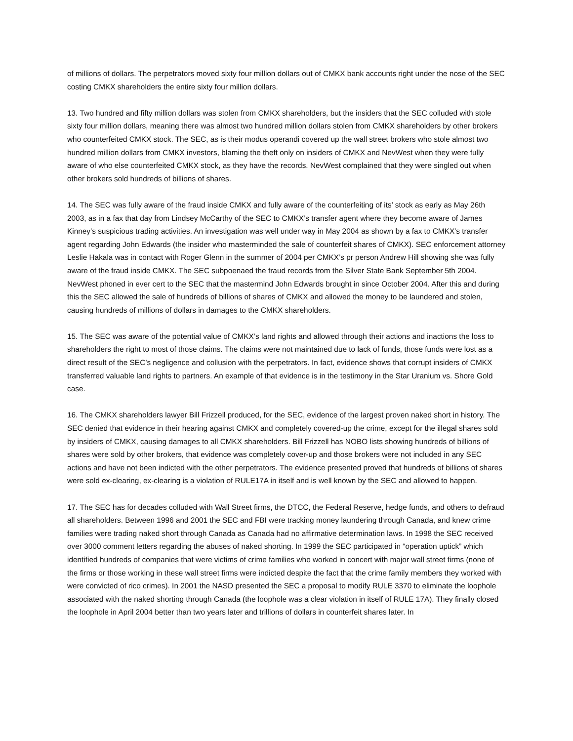of millions of dollars. The perpetrators moved sixty four million dollars out of CMKX bank accounts right under the nose of the SEC costing CMKX shareholders the entire sixty four million dollars.
13. Two hundred and fifty million dollars was stolen from CMKX shareholders, but the insiders that the SEC colluded with stole sixty four million dollars, meaning there was almost two hundred million dollars stolen from CMKX shareholders by other brokers who counterfeited CMKX stock. The SEC, as is their modus operandi covered up the wall street brokers who stole almost two hundred million dollars from CMKX investors, blaming the theft only on insiders of CMKX and NevWest when they were fully aware of who else counterfeited CMKX stock, as they have the records. NevWest complained that they were singled out when other brokers sold hundreds of billions of shares.
14. The SEC was fully aware of the fraud inside CMKX and fully aware of the counterfeiting of its’ stock as early as May 26th 2003, as in a fax that day from Lindsey McCarthy of the SEC to CMKX’s transfer agent where they become aware of James Kinney’s suspicious trading activities. An investigation was well under way in May 2004 as shown by a fax to CMKX’s transfer agent regarding John Edwards (the insider who masterminded the sale of counterfeit shares of CMKX). SEC enforcement attorney Leslie Hakala was in contact with Roger Glenn in the summer of 2004 per CMKX’s pr person Andrew Hill showing she was fully aware of the fraud inside CMKX. The SEC subpoenaed the fraud records from the Silver State Bank September 5th 2004. NevWest phoned in ever cert to the SEC that the mastermind John Edwards brought in since October 2004. After this and during this the SEC allowed the sale of hundreds of billions of shares of CMKX and allowed the money to be laundered and stolen, causing hundreds of millions of dollars in damages to the CMKX shareholders.
15. The SEC was aware of the potential value of CMKX’s land rights and allowed through their actions and inactions the loss to shareholders the right to most of those claims. The claims were not maintained due to lack of funds, those funds were lost as a direct result of the SEC’s negligence and collusion with the perpetrators. In fact, evidence shows that corrupt insiders of CMKX transferred valuable land rights to partners. An example of that evidence is in the testimony in the Star Uranium vs. Shore Gold case.
16. The CMKX shareholders lawyer Bill Frizzell produced, for the SEC, evidence of the largest proven naked short in history. The SEC denied that evidence in their hearing against CMKX and completely covered-up the crime, except for the illegal shares sold by insiders of CMKX, causing damages to all CMKX shareholders. Bill Frizzell has NOBO lists showing hundreds of billions of shares were sold by other brokers, that evidence was completely cover-up and those brokers were not included in any SEC actions and have not been indicted with the other perpetrators. The evidence presented proved that hundreds of billions of shares were sold ex-clearing, ex-clearing is a violation of RULE17A in itself and is well known by the SEC and allowed to happen.
17. The SEC has for decades colluded with Wall Street firms, the DTCC, the Federal Reserve, hedge funds, and others to defraud all shareholders. Between 1996 and 2001 the SEC and FBI were tracking money laundering through Canada, and knew crime families were trading naked short through Canada as Canada had no affirmative determination laws. In 1998 the SEC received over 3000 comment letters regarding the abuses of naked shorting. In 1999 the SEC participated in “operation uptick” which identified hundreds of companies that were victims of crime families who worked in concert with major wall street firms (none of the firms or those working in these wall street firms were indicted despite the fact that the crime family members they worked with were convicted of rico crimes). In 2001 the NASD presented the SEC a proposal to modify RULE 3370 to eliminate the loophole associated with the naked shorting through Canada (the loophole was a clear violation in itself of RULE 17A). They finally closed the loophole in April 2004 better than two years later and trillions of dollars in counterfeit shares later. In